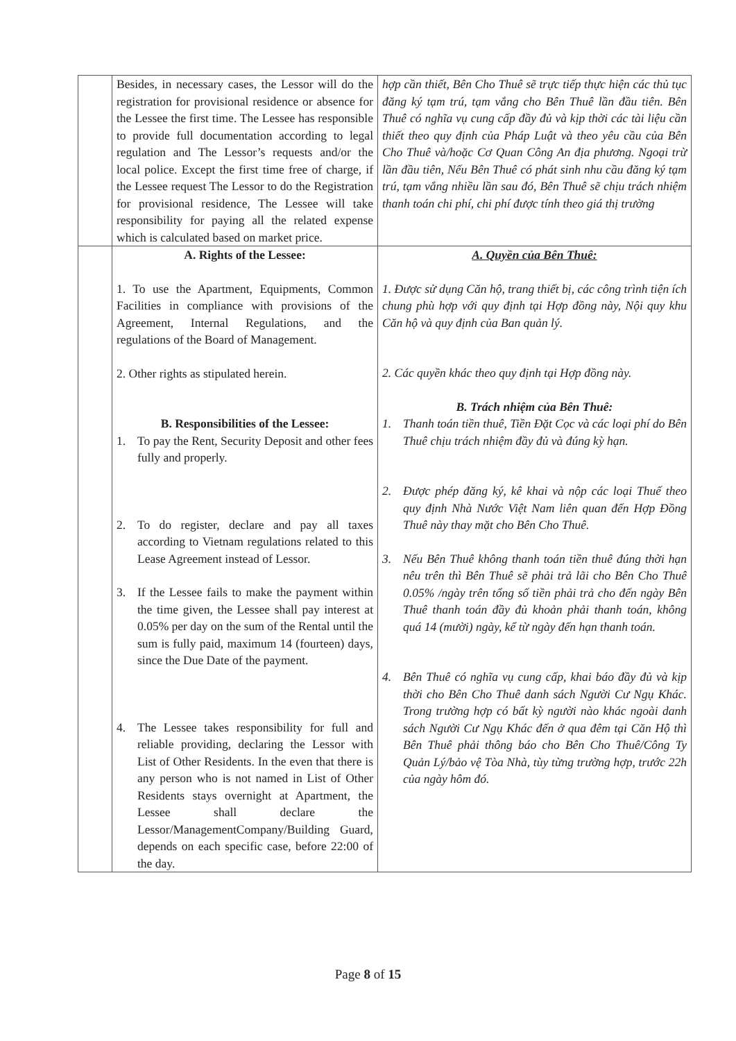| | Besides, in necessary cases, the Lessor will do the registration for provisional residence or absence for the Lessee the first time. The Lessee has responsible to provide full documentation according to legal regulation and The Lessor’s requests and/or the local police. Except the first time free of charge, if the Lessee request The Lessor to do the Registration for provisional residence, The Lessee will take responsibility for paying all the related expense which is calculated based on market price. | hợp cần thiết, Bên Cho Thuê sẽ trực tiếp thực hiện các thủ tục đăng ký tạm trú, tạm vắng cho Bên Thuê lần đầu tiên. Bên Thuê có nghĩa vụ cung cấp đầy đủ và kịp thời các tài liệu cần thiết theo quy định của Pháp Luật và theo yêu cầu của Bên Cho Thuê và/hoặc Cơ Quan Công An địa phương. Ngoại trừ lần đầu tiên, Nếu Bên Thuê có phát sinh nhu cầu đăng ký tạm trú, tạm vắng nhiều lần sau đó, Bên Thuê sẽ chịu trách nhiệm thanh toán chi phí, chi phí được tính theo giá thị trường |
| | A. Rights of the Lessee: 1. To use the Apartment, Equipments, Common Facilities in compliance with provisions of the Agreement, Internal Regulations, and the regulations of the Board of Management. 2. Other rights as stipulated herein. B. Responsibilities of the Lessee: 1. To pay the Rent, Security Deposit and other fees fully and properly. 2. To do register, declare and pay all taxes according to Vietnam regulations related to this Lease Agreement instead of Lessor. 3. If the Lessee fails to make the payment within the time given, the Lessee shall pay interest at 0.05% per day on the sum of the Rental until the sum is fully paid, maximum 14 (fourteen) days, since the Due Date of the payment. 4. The Lessee takes responsibility for full and reliable providing, declaring the Lessor with List of Other Residents. In the even that there is any person who is not named in List of Other Residents stays overnight at Apartment, the Lessee shall declare the Lessor/ManagementCompany/Building Guard, depends on each specific case, before 22:00 of the day. | A. Quyền của Bên Thuê: 1. Được sử dụng Căn hộ, trang thiết bị, các công trình tiện ích chung phù hợp với quy định tại Hợp đồng này, Nội quy khu Căn hộ và quy định của Ban quản lý. 2. Các quyền khác theo quy định tại Hợp đồng này. B. Trách nhiệm của Bên Thuê: 1. Thanh toán tiền thuê, Tiền Đặt Cọc và các loại phí do Bên Thuê chịu trách nhiệm đầy đủ và đúng kỳ hạn. 2. Được phép đăng ký, kê khai và nộp các loại Thuế theo quy định Nhà Nước Việt Nam liên quan đến Hợp Đồng Thuê này thay mặt cho Bên Cho Thuê. 3. Nếu Bên Thuê không thanh toán tiền thuê đúng thời hạn nêu trên thì Bên Thuê sẽ phải trả lãi cho Bên Cho Thuê 0.05% /ngày trên tổng số tiền phải trả cho đến ngày Bên Thuê thanh toán đầy đủ khoản phải thanh toán, không quá 14 (mười) ngày, kể từ ngày đến hạn thanh toán. 4. Bên Thuê có nghĩa vụ cung cấp, khai báo đầy đủ và kịp thời cho Bên Cho Thuê danh sách Người Cư Ngụ Khác. Trong trường hợp có bất kỳ người nào khác ngoài danh sách Người Cư Ngụ Khác đến ở qua đêm tại Căn Hộ thì Bên Thuê phải thông báo cho Bên Cho Thuê/Công Ty Quản Lý/bảo vệ Tòa Nhà, tùy từng trường hợp, trước 22h của ngày hôm đó. |
Page 8 of 15